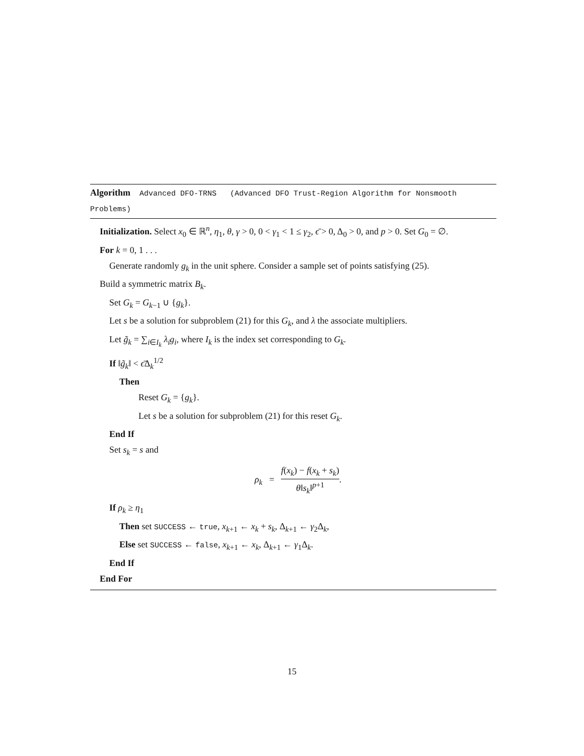Algorithm Advanced DFO-TRNS (Advanced DFO Trust-Region Algorithm for Nonsmooth Problems)
Initialization. Select x<sub>0</sub> ∈ ℝ<sup>n</sup>, η<sub>1</sub>, θ, γ > 0, 0 < γ<sub>1</sub> < 1 ≤ γ<sub>2</sub>, ϵ̄ > 0, Δ<sub>0</sub> > 0, and p > 0. Set G<sub>0</sub> = ∅.
For k = 0, 1 . . .
Generate randomly g<sub>k</sub> in the unit sphere. Consider a sample set of points satisfying (25).
Build a symmetric matrix B<sub>k</sub>.
Set G<sub>k</sub> = G<sub>k−1</sub> ∪ {g<sub>k</sub>}.
Let s be a solution for subproblem (21) for this G<sub>k</sub>, and λ the associate multipliers.
Let g̃<sub>k</sub> = ∑<sub>i∈I<sub>k</sub></sub> λ<sub>i</sub>g<sub>i</sub>, where I<sub>k</sub> is the index set corresponding to G<sub>k</sub>.
If ‖g̃<sub>k</sub>‖ < ϵ̄Δ<sub>k</sub><sup>1/2</sup>
Then
Reset G<sub>k</sub> = {g<sub>k</sub>}.
Let s be a solution for subproblem (21) for this reset G<sub>k</sub>.
End If
Set s<sub>k</sub> = s and
ρ<sub>k</sub> = f(x<sub>k</sub>) − f(x<sub>k</sub> + s<sub>k</sub>) θ‖s<sub>k</sub>‖<sup>p+1</sup>.
If ρ<sub>k</sub> ≥ η<sub>1</sub>
Then set SUCCESS ← true, x<sub>k+1</sub> ← x<sub>k</sub> + s<sub>k</sub>, Δ<sub>k+1</sub> ← γ<sub>2</sub>Δ<sub>k</sub>,
Else set SUCCESS ← false, x<sub>k+1</sub> ← x<sub>k</sub>, Δ<sub>k+1</sub> ← γ<sub>1</sub>Δ<sub>k</sub>.
End If
End For
15